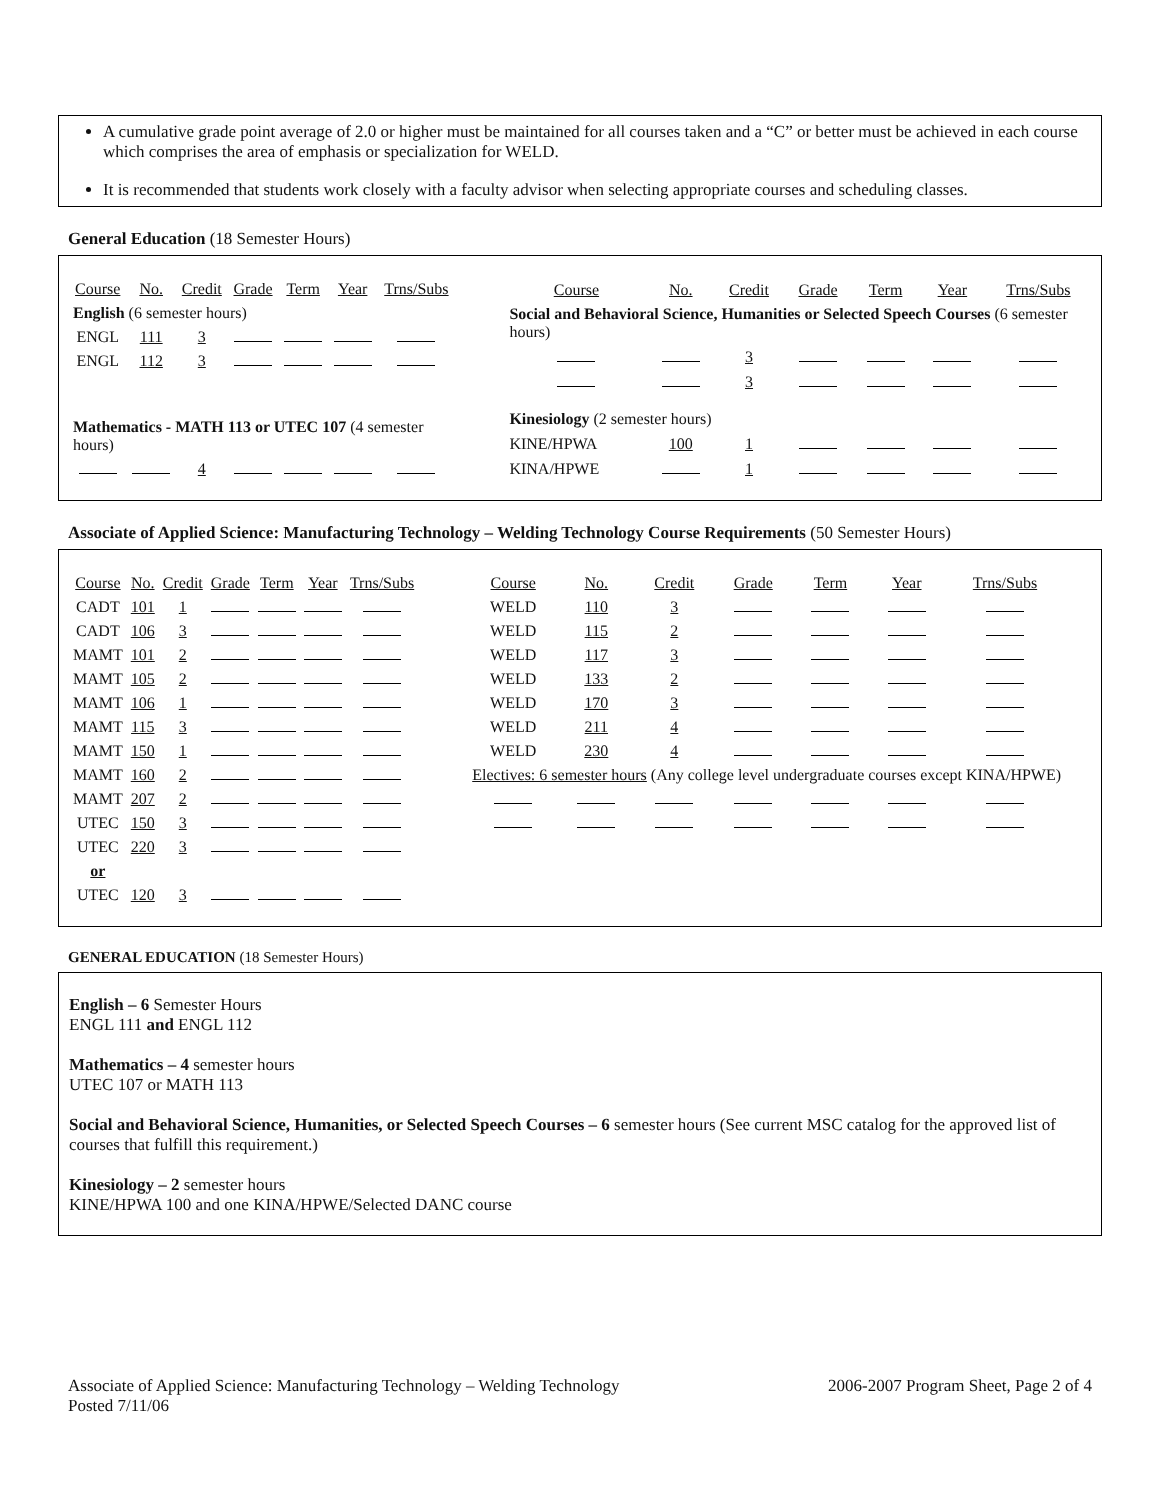A cumulative grade point average of 2.0 or higher must be maintained for all courses taken and a “C” or better must be achieved in each course which comprises the area of emphasis or specialization for WELD.
It is recommended that students work closely with a faculty advisor when selecting appropriate courses and scheduling classes.
General Education (18 Semester Hours)
| Course | No. | Credit | Grade | Term | Year | Trns/Subs |
| English (6 semester hours) | | | | | | |
| ENGL | 111 | 3 | | | | |
| ENGL | 112 | 3 | | | | |
| Mathematics - MATH 113 or UTEC 107 (4 semester hours) | | | | | | |
| | | 4 | | | | |
| Course | No. | Credit | Grade | Term | Year | Trns/Subs |
| Social and Behavioral Science, Humanities or Selected Speech Courses (6 semester hours) | | | | | | |
| | | 3 | | | | |
| | | 3 | | | | |
| Kinesiology (2 semester hours) | | | | | | |
| KINE/HPWA | 100 | 1 | | | | |
| KINA/HPWE | | 1 | | | | |
Associate of Applied Science: Manufacturing Technology – Welding Technology Course Requirements (50 Semester Hours)
| Course | No. | Credit | Grade | Term | Year | Trns/Subs |
| CADT | 101 | 1 | | | | |
| CADT | 106 | 3 | | | | |
| MAMT | 101 | 2 | | | | |
| MAMT | 105 | 2 | | | | |
| MAMT | 106 | 1 | | | | |
| MAMT | 115 | 3 | | | | |
| MAMT | 150 | 1 | | | | |
| MAMT | 160 | 2 | | | | |
| MAMT | 207 | 2 | | | | |
| UTEC | 150 | 3 | | | | |
| UTEC | 220 | 3 | | | | |
| or | | | | | | |
| UTEC | 120 | 3 | | | | |
| Course | No. | Credit | Grade | Term | Year | Trns/Subs |
| WELD | 110 | 3 | | | | |
| WELD | 115 | 2 | | | | |
| WELD | 117 | 3 | | | | |
| WELD | 133 | 2 | | | | |
| WELD | 170 | 3 | | | | |
| WELD | 211 | 4 | | | | |
| WELD | 230 | 4 | | | | |
| Electives: 6 semester hours (Any college level undergraduate courses except KINA/HPWE) | | | | | | |
GENERAL EDUCATION (18 Semester Hours)
English – 6 Semester Hours
ENGL 111 and ENGL 112
Mathematics – 4 semester hours
UTEC 107 or MATH 113
Social and Behavioral Science, Humanities, or Selected Speech Courses – 6 semester hours (See current MSC catalog for the approved list of courses that fulfill this requirement.)
Kinesiology – 2 semester hours
KINE/HPWA 100 and one KINA/HPWE/Selected DANC course
Associate of Applied Science: Manufacturing Technology – Welding Technology
Posted 7/11/06
2006-2007 Program Sheet, Page 2 of 4